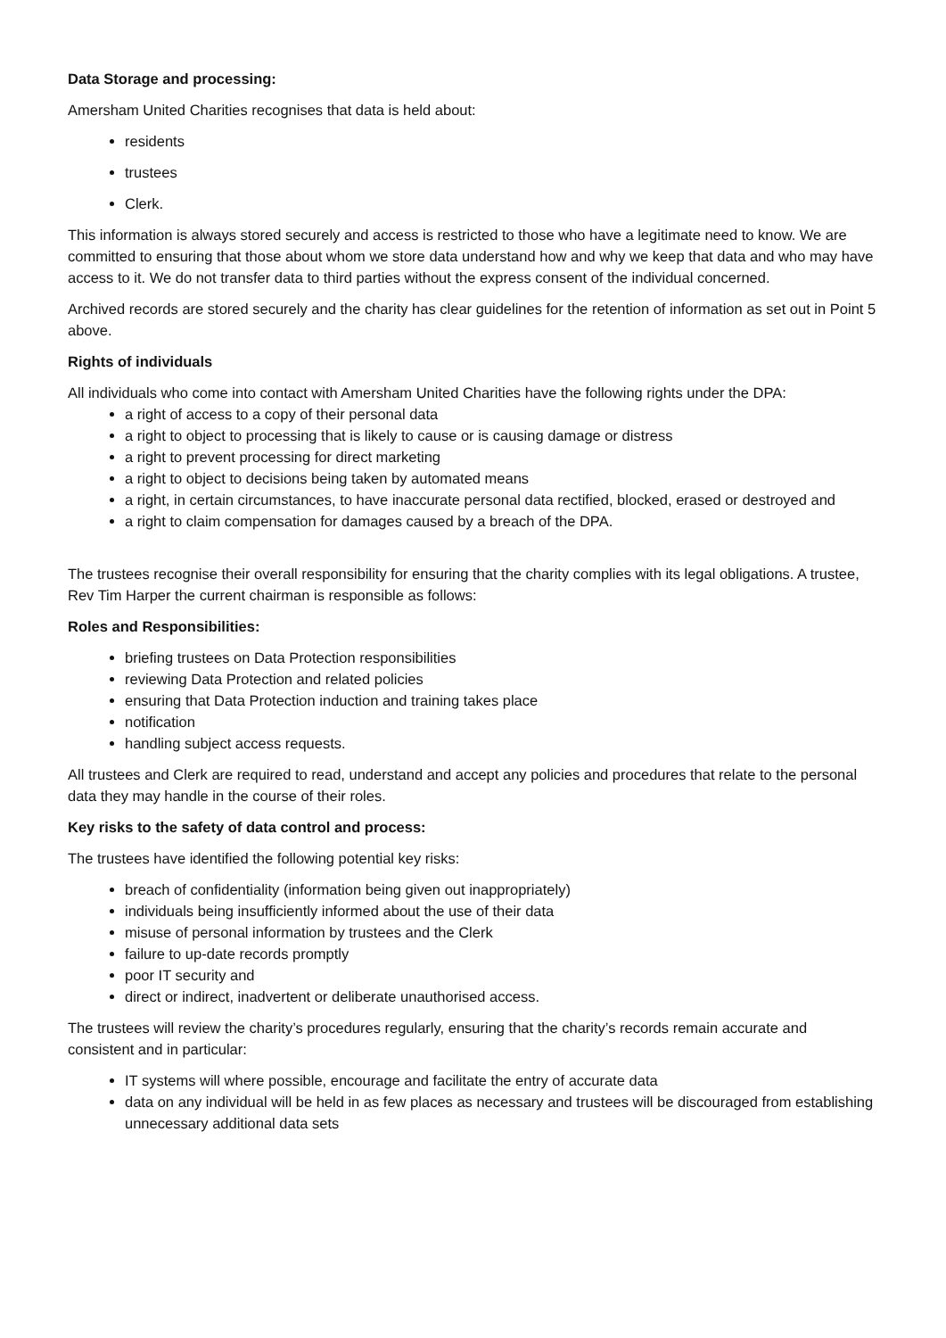Data Storage and processing:
Amersham United Charities recognises that data is held about:
residents
trustees
Clerk.
This information is always stored securely and access is restricted to those who have a legitimate need to know. We are committed to ensuring that those about whom we store data understand how and why we keep that data and who may have access to it. We do not transfer data to third parties without the express consent of the individual concerned.
Archived records are stored securely and the charity has clear guidelines for the retention of information as set out in Point 5 above.
Rights of individuals
All individuals who come into contact with Amersham United Charities have the following rights under the DPA:
a right of access to a copy of their personal data
a right to object to processing that is likely to cause or is causing damage or distress
a right to prevent processing for direct marketing
a right to object to decisions being taken by automated means
a right, in certain circumstances, to have inaccurate personal data rectified, blocked, erased or destroyed and
a right to claim compensation for damages caused by a breach of the DPA.
The trustees recognise their overall responsibility for ensuring that the charity complies with its legal obligations. A trustee, Rev Tim Harper the current chairman is responsible as follows:
Roles and Responsibilities:
briefing trustees on Data Protection responsibilities
reviewing Data Protection and related policies
ensuring that Data Protection induction and training takes place
notification
handling subject access requests.
All trustees and Clerk are required to read, understand and accept any policies and procedures that relate to the personal data they may handle in the course of their roles.
Key risks to the safety of data control and process:
The trustees have identified the following potential key risks:
breach of confidentiality (information being given out inappropriately)
individuals being insufficiently informed about the use of their data
misuse of personal information by trustees and the Clerk
failure to up-date records promptly
poor IT security and
direct or indirect, inadvertent or deliberate unauthorised access.
The trustees will review the charity’s procedures regularly, ensuring that the charity’s records remain accurate and consistent and in particular:
IT systems will where possible, encourage and facilitate the entry of accurate data
data on any individual will be held in as few places as necessary and trustees will be discouraged from establishing unnecessary additional data sets